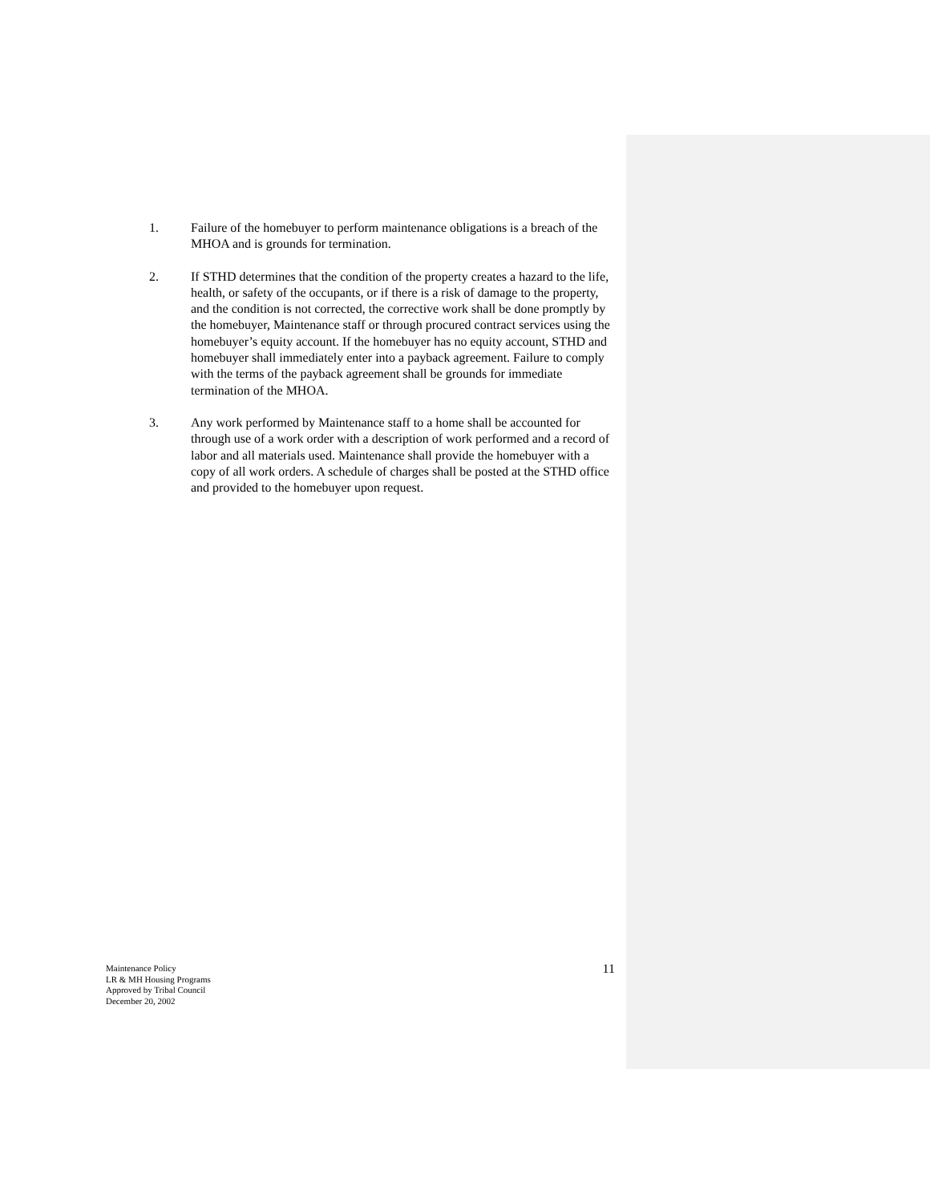1. Failure of the homebuyer to perform maintenance obligations is a breach of the MHOA and is grounds for termination.
2. If STHD determines that the condition of the property creates a hazard to the life, health, or safety of the occupants, or if there is a risk of damage to the property, and the condition is not corrected, the corrective work shall be done promptly by the homebuyer, Maintenance staff or through procured contract services using the homebuyer’s equity account. If the homebuyer has no equity account, STHD and homebuyer shall immediately enter into a payback agreement. Failure to comply with the terms of the payback agreement shall be grounds for immediate termination of the MHOA.
3. Any work performed by Maintenance staff to a home shall be accounted for through use of a work order with a description of work performed and a record of labor and all materials used. Maintenance shall provide the homebuyer with a copy of all work orders. A schedule of charges shall be posted at the STHD office and provided to the homebuyer upon request.
Maintenance Policy
LR & MH Housing Programs
Approved by Tribal Council
December 20, 2002
11